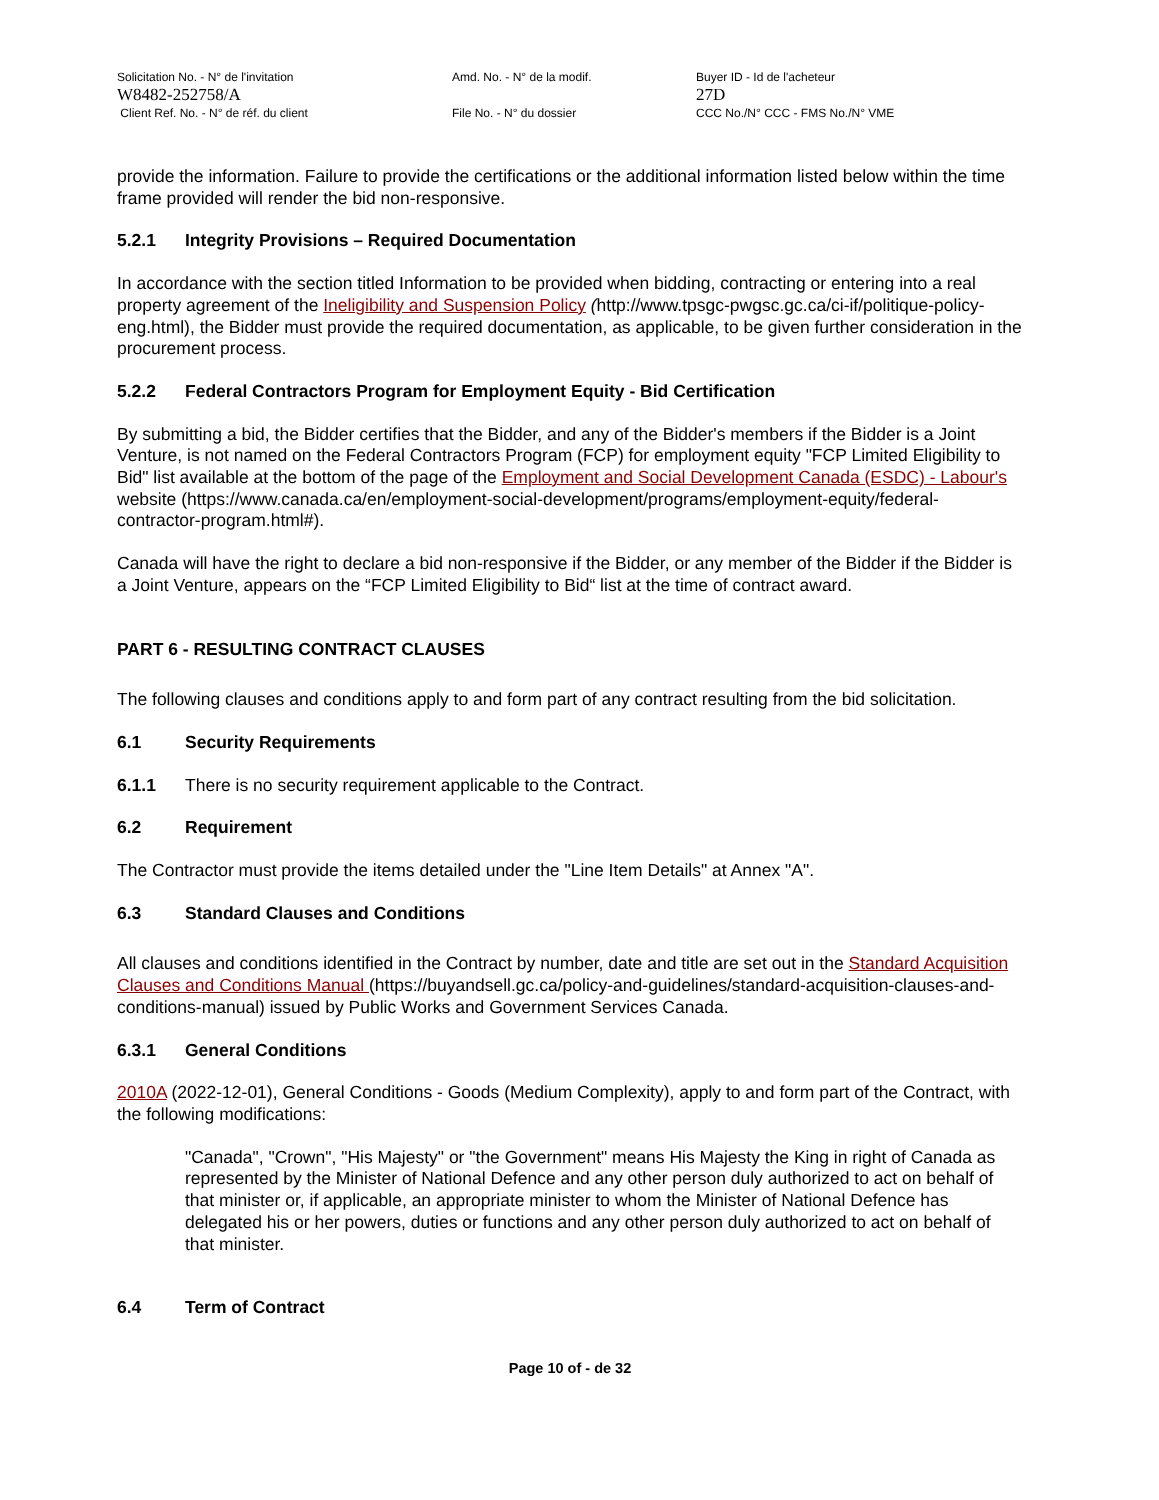Solicitation No. - N° de l'invitation
W8482-252758/A
Client Ref. No. - N° de réf. du client
Amd. No. - N° de la modif.
File No. - N° du dossier
Buyer ID - Id de l'acheteur
27D
CCC No./N° CCC - FMS No./N° VME
provide the information. Failure to provide the certifications or the additional information listed below within the time frame provided will render the bid non-responsive.
5.2.1 Integrity Provisions – Required Documentation
In accordance with the section titled Information to be provided when bidding, contracting or entering into a real property agreement of the Ineligibility and Suspension Policy (http://www.tpsgc-pwgsc.gc.ca/ci-if/politique-policy-eng.html), the Bidder must provide the required documentation, as applicable, to be given further consideration in the procurement process.
5.2.2 Federal Contractors Program for Employment Equity - Bid Certification
By submitting a bid, the Bidder certifies that the Bidder, and any of the Bidder's members if the Bidder is a Joint Venture, is not named on the Federal Contractors Program (FCP) for employment equity "FCP Limited Eligibility to Bid" list available at the bottom of the page of the Employment and Social Development Canada (ESDC) - Labour's website (https://www.canada.ca/en/employment-social-development/programs/employment-equity/federal-contractor-program.html#).
Canada will have the right to declare a bid non-responsive if the Bidder, or any member of the Bidder if the Bidder is a Joint Venture, appears on the “FCP Limited Eligibility to Bid“ list at the time of contract award.
PART 6 - RESULTING CONTRACT CLAUSES
The following clauses and conditions apply to and form part of any contract resulting from the bid solicitation.
6.1 Security Requirements
6.1.1 There is no security requirement applicable to the Contract.
6.2 Requirement
The Contractor must provide the items detailed under the "Line Item Details" at Annex "A".
6.3 Standard Clauses and Conditions
All clauses and conditions identified in the Contract by number, date and title are set out in the Standard Acquisition Clauses and Conditions Manual (https://buyandsell.gc.ca/policy-and-guidelines/standard-acquisition-clauses-and-conditions-manual) issued by Public Works and Government Services Canada.
6.3.1 General Conditions
2010A (2022-12-01), General Conditions - Goods (Medium Complexity), apply to and form part of the Contract, with the following modifications:
"Canada", "Crown", "His Majesty" or "the Government" means His Majesty the King in right of Canada as represented by the Minister of National Defence and any other person duly authorized to act on behalf of that minister or, if applicable, an appropriate minister to whom the Minister of National Defence has delegated his or her powers, duties or functions and any other person duly authorized to act on behalf of that minister.
6.4 Term of Contract
Page 10 of - de 32